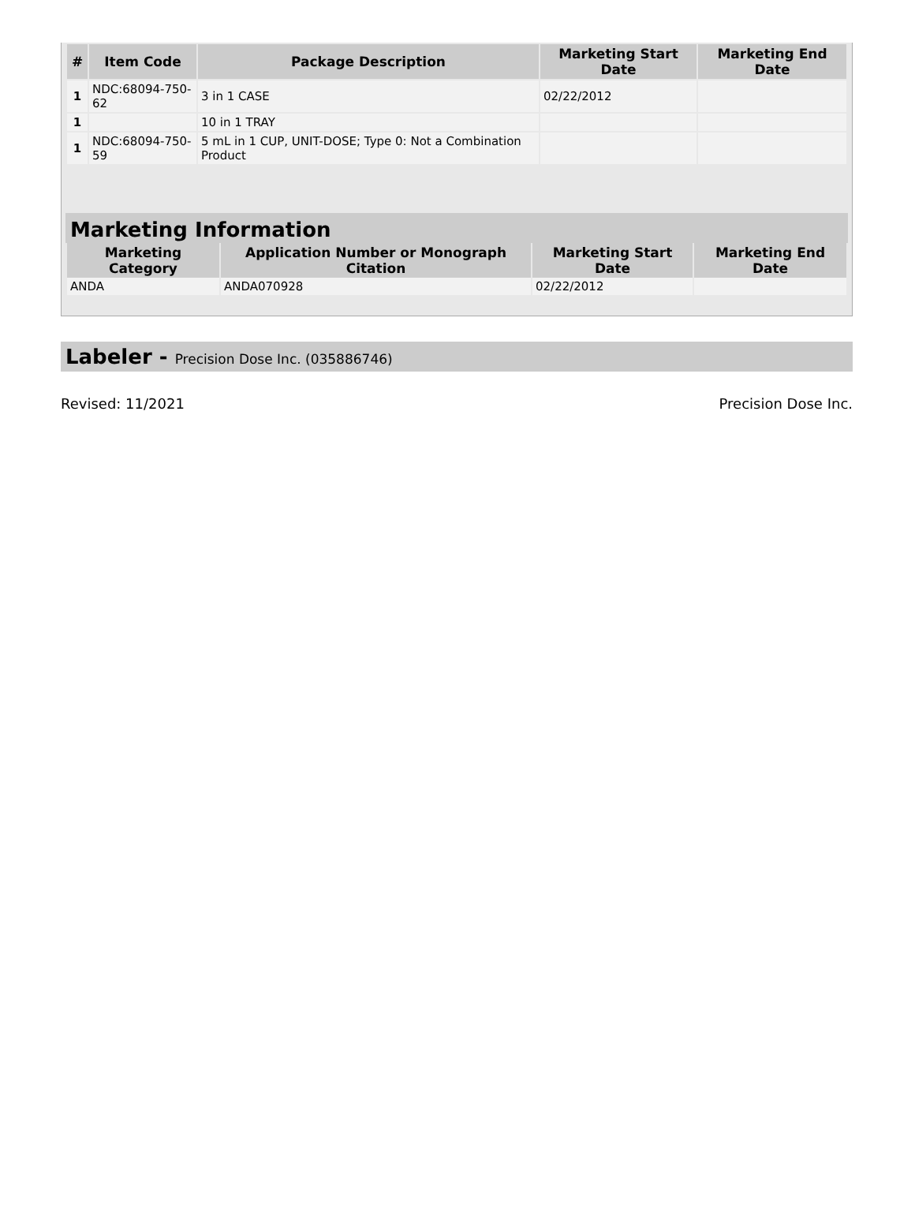| # | Item Code | Package Description | Marketing Start Date | Marketing End Date |
| --- | --- | --- | --- | --- |
| 1 | NDC:68094-750-62 | 3 in 1 CASE | 02/22/2012 | |
| 1 | | 10 in 1 TRAY | | |
| 1 | NDC:68094-750-59 | 5 mL in 1 CUP, UNIT-DOSE; Type 0: Not a Combination Product | | |
Marketing Information
| Marketing Category | Application Number or Monograph Citation | Marketing Start Date | Marketing End Date |
| --- | --- | --- | --- |
| ANDA | ANDA070928 | 02/22/2012 | |
Labeler - Precision Dose Inc. (035886746)
Revised: 11/2021 Precision Dose Inc.